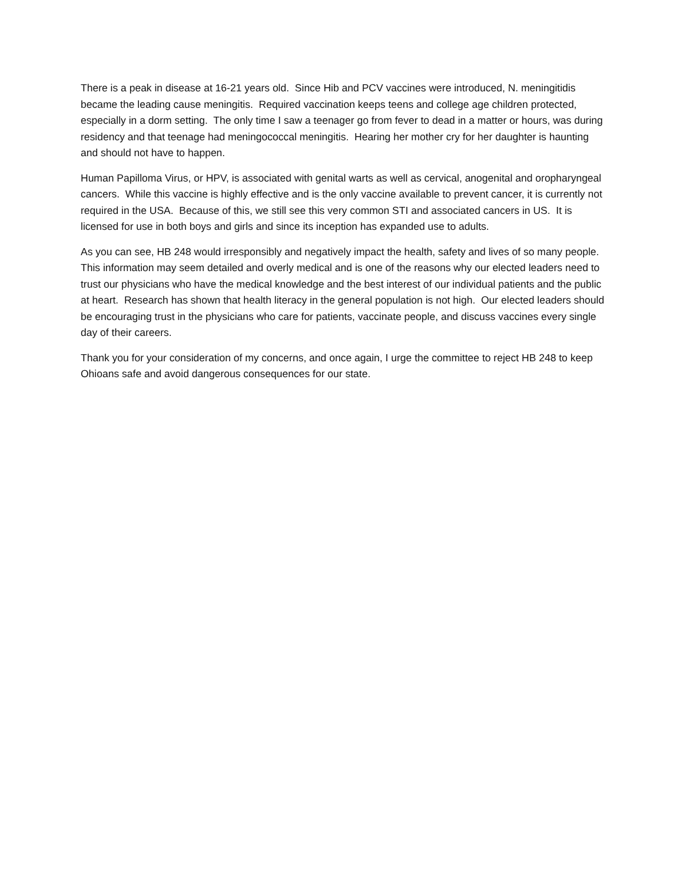There is a peak in disease at 16-21 years old. Since Hib and PCV vaccines were introduced, N. meningitidis became the leading cause meningitis. Required vaccination keeps teens and college age children protected, especially in a dorm setting. The only time I saw a teenager go from fever to dead in a matter or hours, was during residency and that teenage had meningococcal meningitis. Hearing her mother cry for her daughter is haunting and should not have to happen.
Human Papilloma Virus, or HPV, is associated with genital warts as well as cervical, anogenital and oropharyngeal cancers. While this vaccine is highly effective and is the only vaccine available to prevent cancer, it is currently not required in the USA. Because of this, we still see this very common STI and associated cancers in US. It is licensed for use in both boys and girls and since its inception has expanded use to adults.
As you can see, HB 248 would irresponsibly and negatively impact the health, safety and lives of so many people. This information may seem detailed and overly medical and is one of the reasons why our elected leaders need to trust our physicians who have the medical knowledge and the best interest of our individual patients and the public at heart. Research has shown that health literacy in the general population is not high. Our elected leaders should be encouraging trust in the physicians who care for patients, vaccinate people, and discuss vaccines every single day of their careers.
Thank you for your consideration of my concerns, and once again, I urge the committee to reject HB 248 to keep Ohioans safe and avoid dangerous consequences for our state.